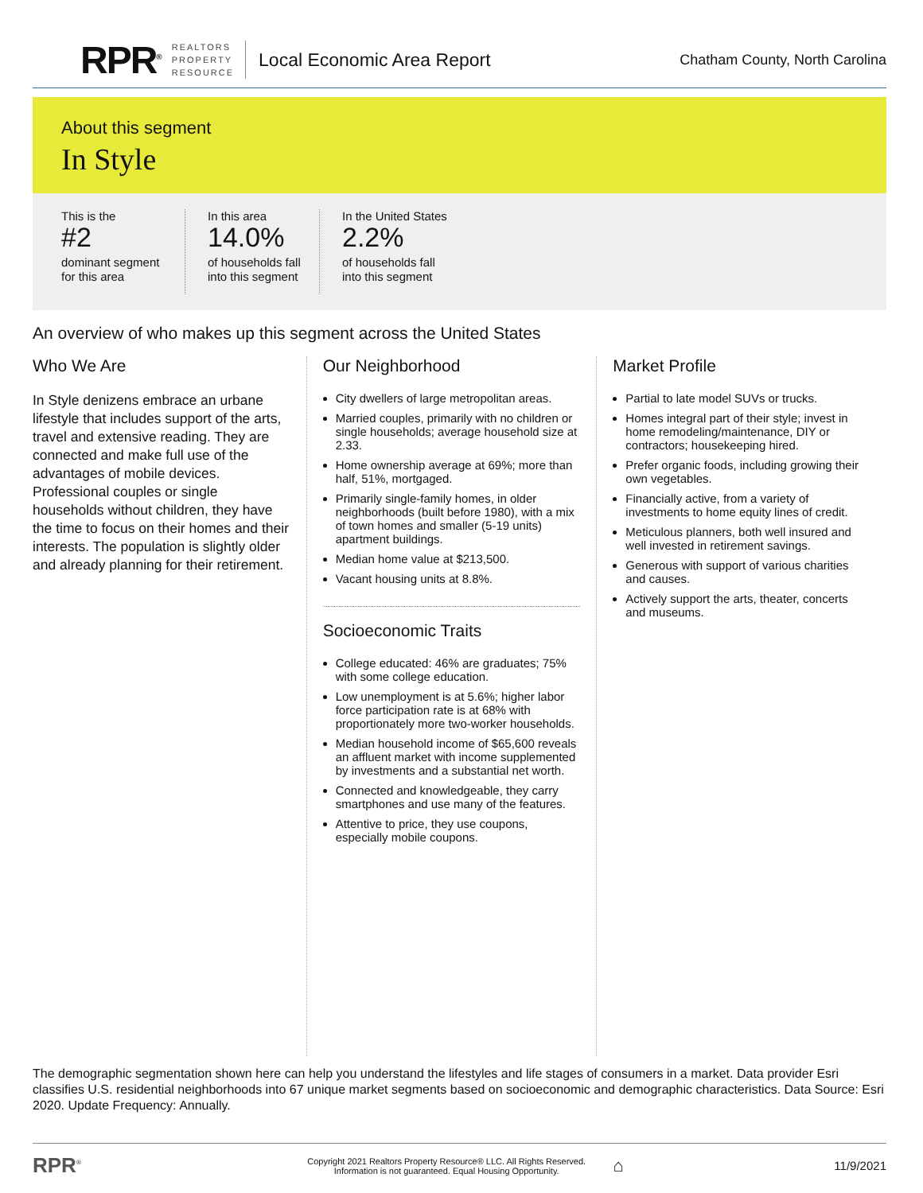RPR<sup>®</sup>
REALTORS
PROPERTY
RESOURCE
Local Economic Area Report
Chatham County, North Carolina
About this segment
In Style
This is the
#2
dominant segment
for this area
In this area
14.0%
of households fall
into this segment
In the United States
2.2%
of households fall
into this segment
An overview of who makes up this segment across the United States
Who We Are
In Style denizens embrace an urbane lifestyle that includes support of the arts, travel and extensive reading. They are connected and make full use of the advantages of mobile devices. Professional couples or single households without children, they have the time to focus on their homes and their interests. The population is slightly older and already planning for their retirement.
Our Neighborhood
City dwellers of large metropolitan areas.
Married couples, primarily with no children or single households; average household size at 2.33.
Home ownership average at 69%; more than half, 51%, mortgaged.
Primarily single-family homes, in older neighborhoods (built before 1980), with a mix of town homes and smaller (5-19 units) apartment buildings.
Median home value at $213,500.
Vacant housing units at 8.8%.
Socioeconomic Traits
College educated: 46% are graduates; 75% with some college education.
Low unemployment is at 5.6%; higher labor force participation rate is at 68% with proportionately more two-worker households.
Median household income of $65,600 reveals an affluent market with income supplemented by investments and a substantial net worth.
Connected and knowledgeable, they carry smartphones and use many of the features.
Attentive to price, they use coupons, especially mobile coupons.
Market Profile
Partial to late model SUVs or trucks.
Homes integral part of their style; invest in home remodeling/maintenance, DIY or contractors; housekeeping hired.
Prefer organic foods, including growing their own vegetables.
Financially active, from a variety of investments to home equity lines of credit.
Meticulous planners, both well insured and well invested in retirement savings.
Generous with support of various charities and causes.
Actively support the arts, theater, concerts and museums.
The demographic segmentation shown here can help you understand the lifestyles and life stages of consumers in a market. Data provider Esri classifies U.S. residential neighborhoods into 67 unique market segments based on socioeconomic and demographic characteristics. Data Source: Esri 2020. Update Frequency: Annually.
RPR<sup>®</sup> Copyright 2021 Realtors Property Resource® LLC. All Rights Reserved.
Information is not guaranteed. Equal Housing Opportunity. ⌂ 11/9/2021